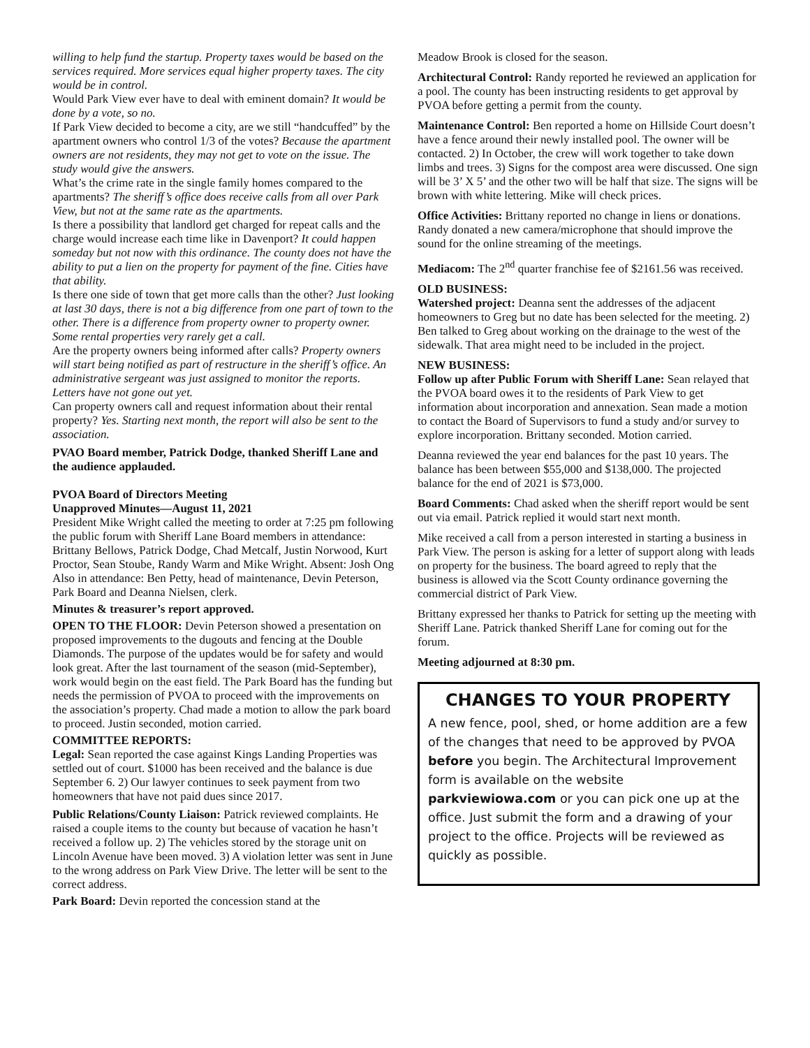willing to help fund the startup. Property taxes would be based on the services required. More services equal higher property taxes. The city would be in control.
Would Park View ever have to deal with eminent domain? It would be done by a vote, so no.
If Park View decided to become a city, are we still “handcuffed” by the apartment owners who control 1/3 of the votes? Because the apartment owners are not residents, they may not get to vote on the issue. The study would give the answers.
What’s the crime rate in the single family homes compared to the apartments? The sheriff’s office does receive calls from all over Park View, but not at the same rate as the apartments.
Is there a possibility that landlord get charged for repeat calls and the charge would increase each time like in Davenport? It could happen someday but not now with this ordinance. The county does not have the ability to put a lien on the property for payment of the fine. Cities have that ability.
Is there one side of town that get more calls than the other? Just looking at last 30 days, there is not a big difference from one part of town to the other. There is a difference from property owner to property owner. Some rental properties very rarely get a call.
Are the property owners being informed after calls? Property owners will start being notified as part of restructure in the sheriff’s office. An administrative sergeant was just assigned to monitor the reports. Letters have not gone out yet.
Can property owners call and request information about their rental property? Yes. Starting next month, the report will also be sent to the association.
PVAO Board member, Patrick Dodge, thanked Sheriff Lane and the audience applauded.
PVOA Board of Directors Meeting
Unapproved Minutes—August 11, 2021
President Mike Wright called the meeting to order at 7:25 pm following the public forum with Sheriff Lane Board members in attendance: Brittany Bellows, Patrick Dodge, Chad Metcalf, Justin Norwood, Kurt Proctor, Sean Stoube, Randy Warm and Mike Wright. Absent: Josh Ong Also in attendance: Ben Petty, head of maintenance, Devin Peterson, Park Board and Deanna Nielsen, clerk.
Minutes & treasurer’s report approved.
OPEN TO THE FLOOR: Devin Peterson showed a presentation on proposed improvements to the dugouts and fencing at the Double Diamonds. The purpose of the updates would be for safety and would look great. After the last tournament of the season (mid-September), work would begin on the east field. The Park Board has the funding but needs the permission of PVOA to proceed with the improvements on the association’s property. Chad made a motion to allow the park board to proceed. Justin seconded, motion carried.
COMMITTEE REPORTS:
Legal: Sean reported the case against Kings Landing Properties was settled out of court. $1000 has been received and the balance is due September 6. 2) Our lawyer continues to seek payment from two homeowners that have not paid dues since 2017.
Public Relations/County Liaison: Patrick reviewed complaints. He raised a couple items to the county but because of vacation he hasn’t received a follow up. 2) The vehicles stored by the storage unit on Lincoln Avenue have been moved. 3) A violation letter was sent in June to the wrong address on Park View Drive. The letter will be sent to the correct address.
Park Board: Devin reported the concession stand at the
Meadow Brook is closed for the season.
Architectural Control: Randy reported he reviewed an application for a pool. The county has been instructing residents to get approval by PVOA before getting a permit from the county.
Maintenance Control: Ben reported a home on Hillside Court doesn’t have a fence around their newly installed pool. The owner will be contacted. 2) In October, the crew will work together to take down limbs and trees. 3) Signs for the compost area were discussed. One sign will be 3’ X 5’ and the other two will be half that size. The signs will be brown with white lettering. Mike will check prices.
Office Activities: Brittany reported no change in liens or donations. Randy donated a new camera/microphone that should improve the sound for the online streaming of the meetings.
Mediacom: The 2<sup>nd</sup> quarter franchise fee of $2161.56 was received.
OLD BUSINESS:
Watershed project: Deanna sent the addresses of the adjacent homeowners to Greg but no date has been selected for the meeting. 2) Ben talked to Greg about working on the drainage to the west of the sidewalk. That area might need to be included in the project.
NEW BUSINESS:
Follow up after Public Forum with Sheriff Lane: Sean relayed that the PVOA board owes it to the residents of Park View to get information about incorporation and annexation. Sean made a motion to contact the Board of Supervisors to fund a study and/or survey to explore incorporation. Brittany seconded. Motion carried.
Deanna reviewed the year end balances for the past 10 years. The balance has been between $55,000 and $138,000. The projected balance for the end of 2021 is $73,000.
Board Comments: Chad asked when the sheriff report would be sent out via email. Patrick replied it would start next month.
Mike received a call from a person interested in starting a business in Park View. The person is asking for a letter of support along with leads on property for the business. The board agreed to reply that the business is allowed via the Scott County ordinance governing the commercial district of Park View.
Brittany expressed her thanks to Patrick for setting up the meeting with Sheriff Lane. Patrick thanked Sheriff Lane for coming out for the forum.
Meeting adjourned at 8:30 pm.
CHANGES TO YOUR PROPERTY
A new fence, pool, shed, or home addition are a few of the changes that need to be approved by PVOA before you begin. The Architectural Improvement form is available on the website parkviewiowa.com or you can pick one up at the office. Just submit the form and a drawing of your project to the office. Projects will be reviewed as quickly as possible.